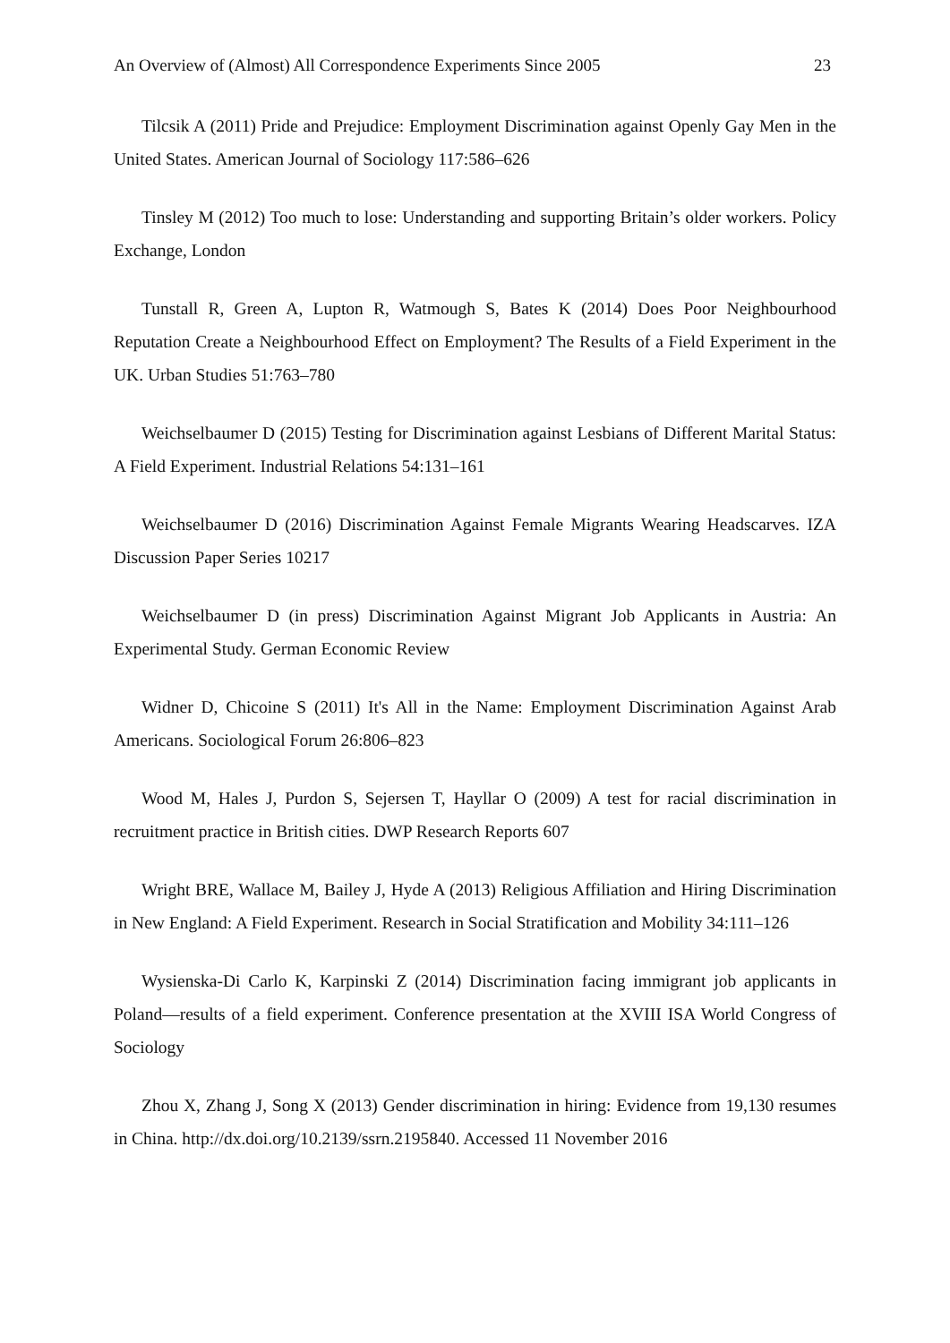An Overview of (Almost) All Correspondence Experiments Since 2005 23
Tilcsik A (2011) Pride and Prejudice: Employment Discrimination against Openly Gay Men in the United States. American Journal of Sociology 117:586–626
Tinsley M (2012) Too much to lose: Understanding and supporting Britain’s older workers. Policy Exchange, London
Tunstall R, Green A, Lupton R, Watmough S, Bates K (2014) Does Poor Neighbourhood Reputation Create a Neighbourhood Effect on Employment? The Results of a Field Experiment in the UK. Urban Studies 51:763–780
Weichselbaumer D (2015) Testing for Discrimination against Lesbians of Different Marital Status: A Field Experiment. Industrial Relations 54:131–161
Weichselbaumer D (2016) Discrimination Against Female Migrants Wearing Headscarves. IZA Discussion Paper Series 10217
Weichselbaumer D (in press) Discrimination Against Migrant Job Applicants in Austria: An Experimental Study. German Economic Review
Widner D, Chicoine S (2011) It's All in the Name: Employment Discrimination Against Arab Americans. Sociological Forum 26:806–823
Wood M, Hales J, Purdon S, Sejersen T, Hayllar O (2009) A test for racial discrimination in recruitment practice in British cities. DWP Research Reports 607
Wright BRE, Wallace M, Bailey J, Hyde A (2013) Religious Affiliation and Hiring Discrimination in New England: A Field Experiment. Research in Social Stratification and Mobility 34:111–126
Wysienska-Di Carlo K, Karpinski Z (2014) Discrimination facing immigrant job applicants in Poland—results of a field experiment. Conference presentation at the XVIII ISA World Congress of Sociology
Zhou X, Zhang J, Song X (2013) Gender discrimination in hiring: Evidence from 19,130 resumes in China. http://dx.doi.org/10.2139/ssrn.2195840. Accessed 11 November 2016